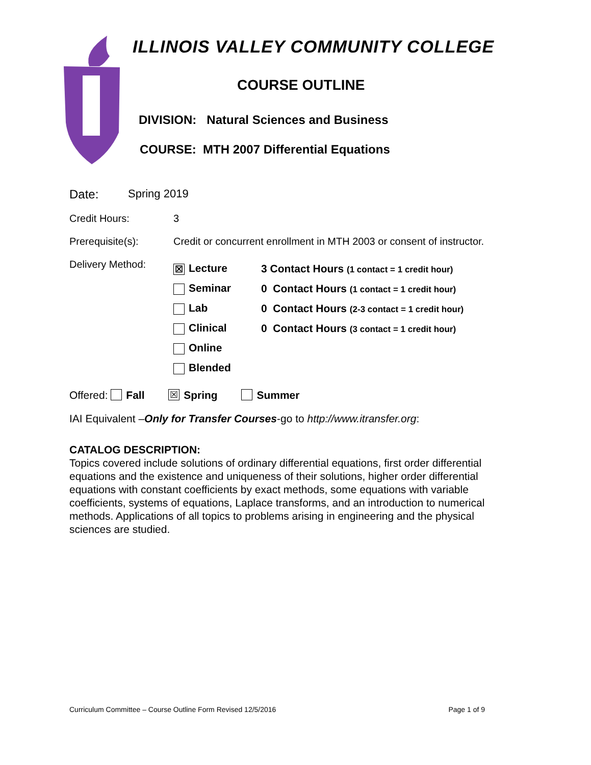ILLINOIS VALLEY COMMUNITY COLLEGE
COURSE OUTLINE
DIVISION: Natural Sciences and Business
COURSE: MTH 2007 Differential Equations
Date: Spring 2019
Credit Hours: 3
Prerequisite(s): Credit or concurrent enrollment in MTH 2003 or consent of instructor.
Delivery Method:
☒ Lecture 3 Contact Hours (1 contact = 1 credit hour)
Seminar 0 Contact Hours (1 contact = 1 credit hour)
Lab 0 Contact Hours (2-3 contact = 1 credit hour)
Clinical 0 Contact Hours (3 contact = 1 credit hour)
Online
Blended
Offered: Fall ☒ Spring Summer
IAI Equivalent – Only for Transfer Courses -go to http://www.itransfer.org:
CATALOG DESCRIPTION:
Topics covered include solutions of ordinary differential equations, first order differential equations and the existence and uniqueness of their solutions, higher order differential equations with constant coefficients by exact methods, some equations with variable coefficients, systems of equations, Laplace transforms, and an introduction to numerical methods. Applications of all topics to problems arising in engineering and the physical sciences are studied.
Curriculum Committee – Course Outline Form Revised 12/5/2016 Page 1 of 9